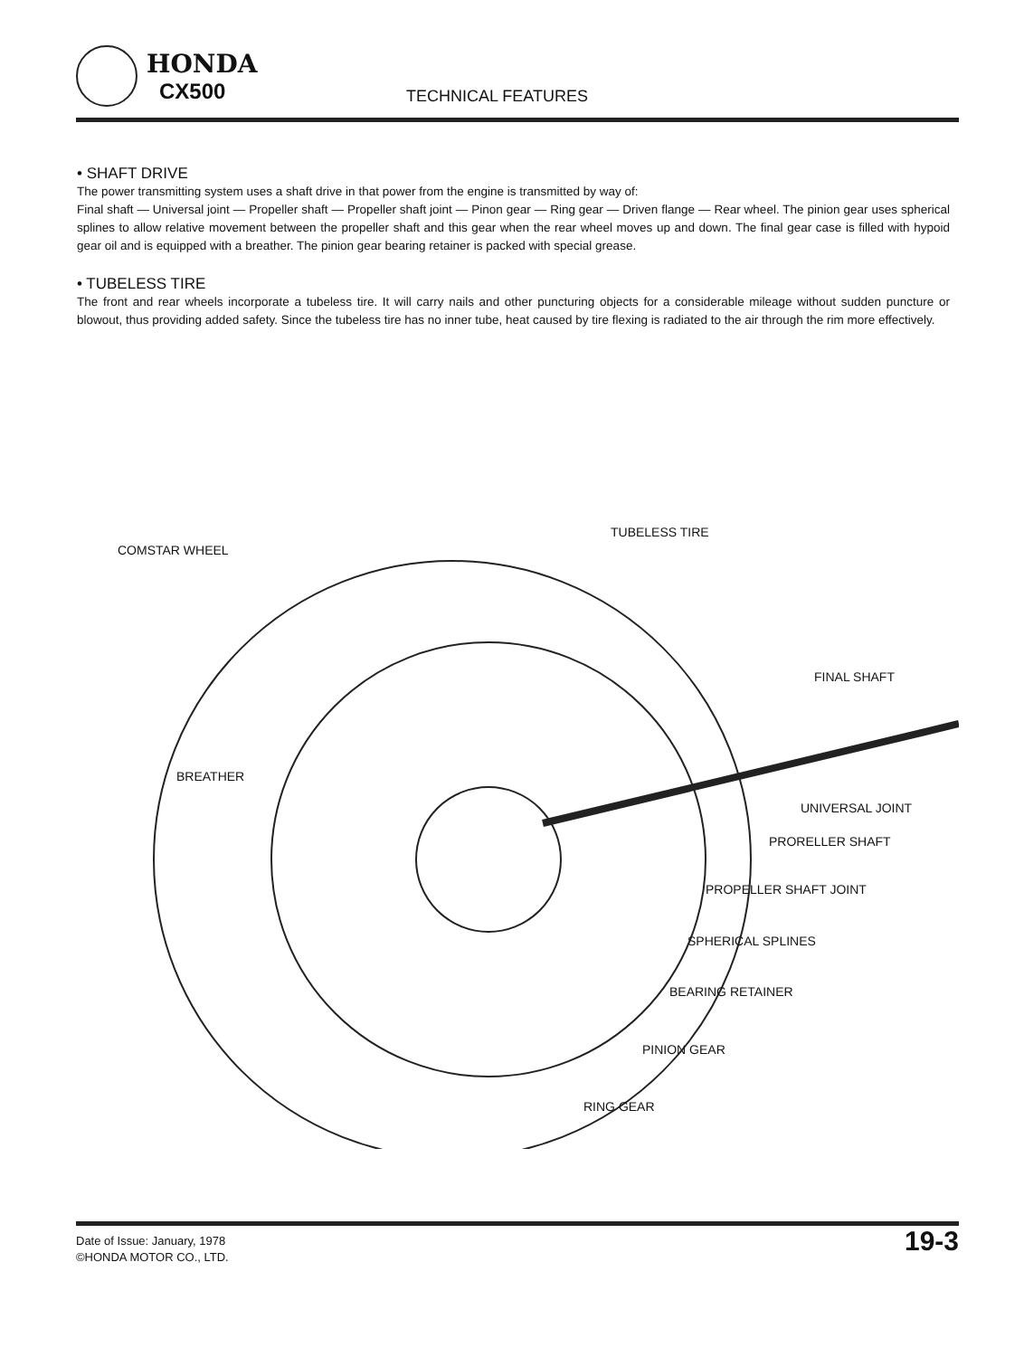HONDA
CX500
TECHNICAL FEATURES
• SHAFT DRIVE
The power transmitting system uses a shaft drive in that power from the engine is transmitted by way of:
Final shaft — Universal joint — Propeller shaft — Propeller shaft joint — Pinon gear — Ring gear — Driven flange — Rear wheel. The pinion gear uses spherical splines to allow relative movement between the propeller shaft and this gear when the rear wheel moves up and down. The final gear case is filled with hypoid gear oil and is equipped with a breather. The pinion gear bearing retainer is packed with special grease.
• TUBELESS TIRE
The front and rear wheels incorporate a tubeless tire. It will carry nails and other puncturing objects for a considerable mileage without sudden puncture or blowout, thus providing added safety. Since the tubeless tire has no inner tube, heat caused by tire flexing is radiated to the air through the rim more effectively.
TUBELESS TIRE
COMSTAR WHEEL
FINAL SHAFT
BREATHER
UNIVERSAL JOINT
PRORELLER SHAFT
PROPELLER SHAFT JOINT
SPHERICAL SPLINES
BEARING RETAINER
PINION GEAR
RING GEAR
Date of Issue: January, 1978
©HONDA MOTOR CO., LTD.
19-3